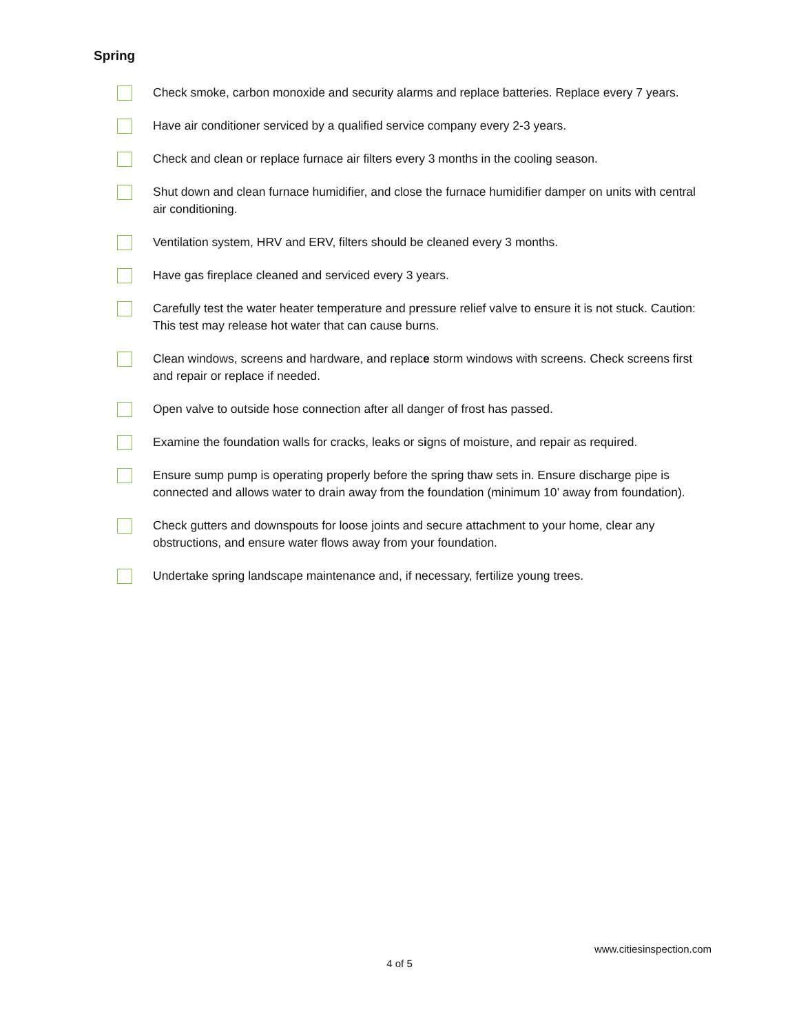Spring
Check smoke, carbon monoxide and security alarms and replace batteries. Replace every 7 years.
Have air conditioner serviced by a qualified service company every 2-3 years.
Check and clean or replace furnace air filters every 3 months in the cooling season.
Shut down and clean furnace humidifier, and close the furnace humidifier damper on units with central air conditioning.
Ventilation system, HRV and ERV, filters should be cleaned every 3 months.
Have gas fireplace cleaned and serviced every 3 years.
Carefully test the water heater temperature and pressure relief valve to ensure it is not stuck. Caution: This test may release hot water that can cause burns.
Clean windows, screens and hardware, and replace storm windows with screens. Check screens first and repair or replace if needed.
Open valve to outside hose connection after all danger of frost has passed.
Examine the foundation walls for cracks, leaks or signs of moisture, and repair as required.
Ensure sump pump is operating properly before the spring thaw sets in. Ensure discharge pipe is connected and allows water to drain away from the foundation (minimum 10’ away from foundation).
Check gutters and downspouts for loose joints and secure attachment to your home, clear any obstructions, and ensure water flows away from your foundation.
Undertake spring landscape maintenance and, if necessary, fertilize young trees.
www.citiesinspection.com
4 of 5